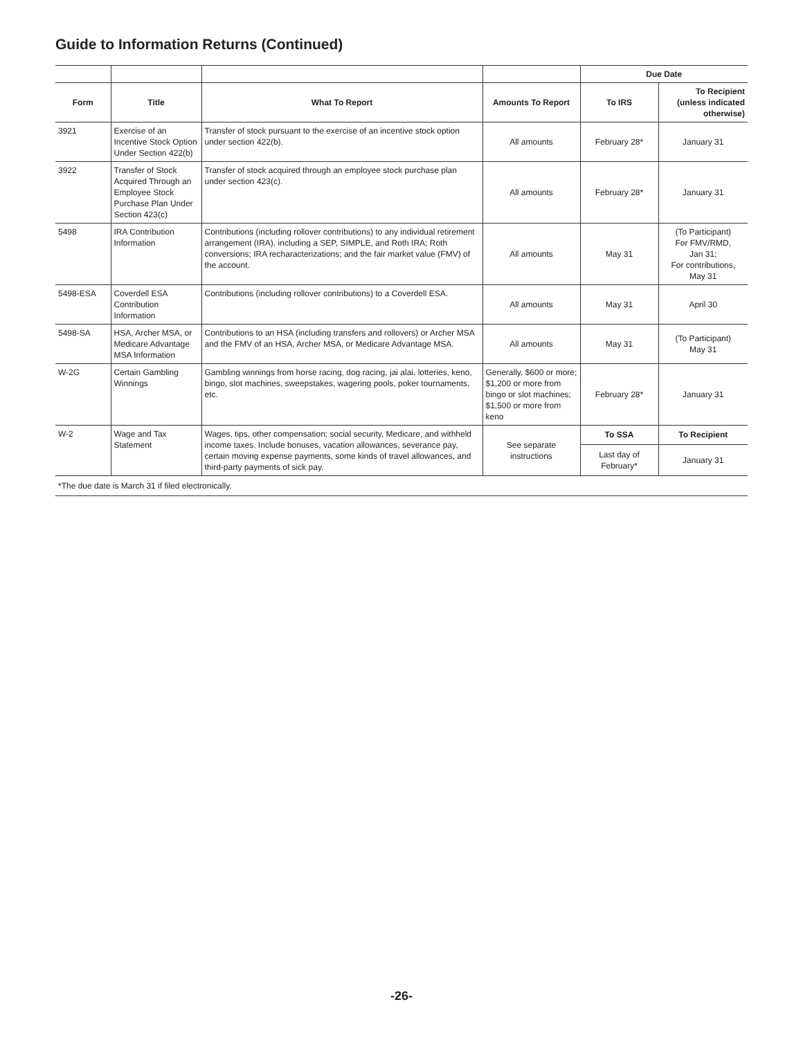Guide to Information Returns (Continued)
| | | | | Due Date | |
| --- | --- | --- | --- | --- | --- |
| Form | Title | What To Report | Amounts To Report | To IRS | To Recipient (unless indicated otherwise) |
| 3921 | Exercise of an Incentive Stock Option Under Section 422(b) | Transfer of stock pursuant to the exercise of an incentive stock option under section 422(b). | All amounts | February 28* | January 31 |
| 3922 | Transfer of Stock Acquired Through an Employee Stock Purchase Plan Under Section 423(c) | Transfer of stock acquired through an employee stock purchase plan under section 423(c). | All amounts | February 28* | January 31 |
| 5498 | IRA Contribution Information | Contributions (including rollover contributions) to any individual retirement arrangement (IRA), including a SEP, SIMPLE, and Roth IRA; Roth conversions; IRA recharacterizations; and the fair market value (FMV) of the account. | All amounts | May 31 | (To Participant) For FMV/RMD, Jan 31; For contributions, May 31 |
| 5498-ESA | Coverdell ESA Contribution Information | Contributions (including rollover contributions) to a Coverdell ESA. | All amounts | May 31 | April 30 |
| 5498-SA | HSA, Archer MSA, or Medicare Advantage MSA Information | Contributions to an HSA (including transfers and rollovers) or Archer MSA and the FMV of an HSA, Archer MSA, or Medicare Advantage MSA. | All amounts | May 31 | (To Participant) May 31 |
| W-2G | Certain Gambling Winnings | Gambling winnings from horse racing, dog racing, jai alai, lotteries, keno, bingo, slot machines, sweepstakes, wagering pools, poker tournaments, etc. | Generally, $600 or more; $1,200 or more from bingo or slot machines; $1,500 or more from keno | February 28* | January 31 |
| W-2 | Wage and Tax Statement | Wages, tips, other compensation; social security, Medicare, and withheld income taxes. Include bonuses, vacation allowances, severance pay, certain moving expense payments, some kinds of travel allowances, and third-party payments of sick pay. | See separate instructions | To SSA | To Recipient |
| | | | | Last day of February* | January 31 |
| *The due date is March 31 if filed electronically. | | | | | |
-26-